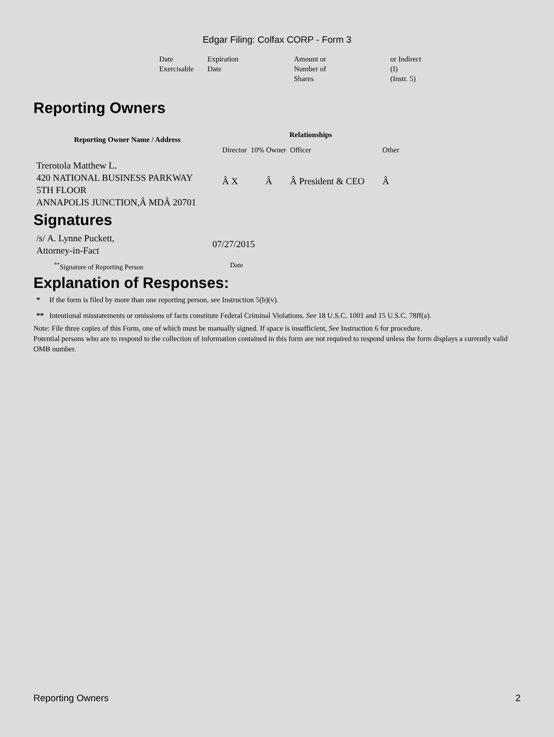Edgar Filing: Colfax CORP - Form 3
| Date Exercisable | Expiration Date | Amount or Number of Shares | or Indirect (I) (Instr. 5) |
Reporting Owners
| Reporting Owner Name / Address | Relationships | | | |
| --- | --- | --- | --- | --- |
| | Director | 10% Owner | Officer | Other |
| Trerotola Matthew L. 420 NATIONAL BUSINESS PARKWAY 5TH FLOOR ANNAPOLIS JUNCTION,Â MDÂ 20701 | Â X | Â | Â President & CEO | Â |
Signatures
| /s/ A. Lynne Puckett, Attorney-in-Fact | 07/27/2015 |
| <sup>**</sup> Signature of Reporting Person | Date |
Explanation of Responses:
* If the form is filed by more than one reporting person, see Instruction 5(b)(v).
** Intentional misstatements or omissions of facts constitute Federal Criminal Violations. See 18 U.S.C. 1001 and 15 U.S.C. 78ff(a).
Note: File three copies of this Form, one of which must be manually signed. If space is insufficient, See Instruction 6 for procedure.
Potential persons who are to respond to the collection of information contained in this form are not required to respond unless the form displays a currently valid OMB number.
Reporting Owners 2